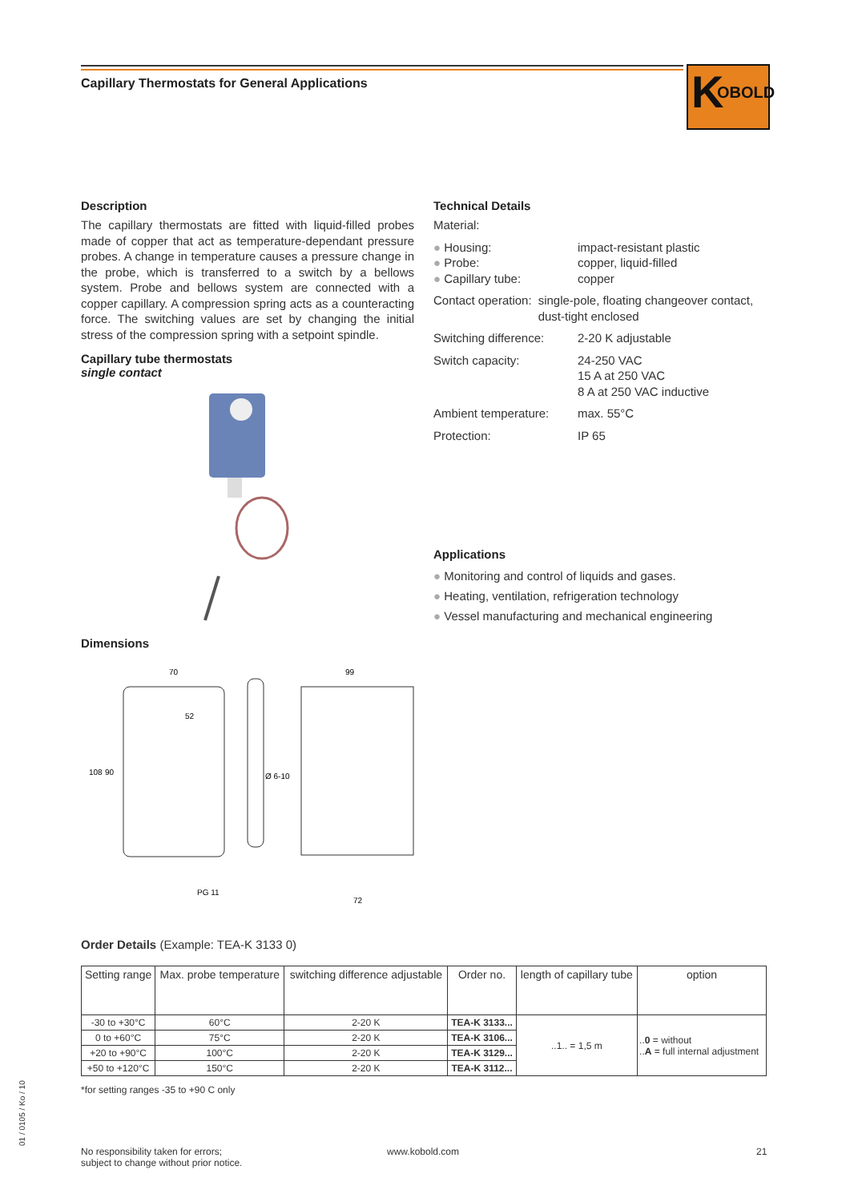Capillary Thermostats for General Applications
K OBOLD
Description
The capillary thermostats are fitted with liquid-filled probes made of copper that act as temperature-dependant pressure probes. A change in temperature causes a pressure change in the probe, which is transferred to a switch by a bellows system. Probe and bellows system are connected with a copper capillary. A compression spring acts as a counteracting force. The switching values are set by changing the initial stress of the compression spring with a setpoint spindle.
Capillary tube thermostats
single contact
Dimensions
70
52
108
90
Ø 6-10
PG 11
99
72
Technical Details
Material:
● Housing: impact-resistant plastic
● Probe: copper, liquid-filled
● Capillary tube: copper
Contact operation: single-pole, floating changeover contact, dust-tight enclosed
Switching difference:
2-20 K adjustable
Switch capacity: 24-250 VAC
15 A at 250 VAC
8 A at 250 VAC inductive
Ambient temperature: max. 55°C
Protection: IP 65
Applications
● Monitoring and control of liquids and gases.
● Heating, ventilation, refrigeration technology
● Vessel manufacturing and mechanical engineering
Order Details (Example: TEA-K 3133 0)
| Setting range | Max. probe temperature | switching difference adjustable | Order no. | length of capillary tube | option |
| --- | --- | --- | --- | --- | --- |
| -30 to +30°C | 60°C | 2-20 K | TEA-K 3133... | ..1.. = 1,5 m | .. 0 = without .. A = full internal adjustment |
| 0 to +60°C | 75°C | 2-20 K | TEA-K 3106... | | |
| +20 to +90°C | 100°C | 2-20 K | TEA-K 3129... | | |
| +50 to +120°C | 150°C | 2-20 K | TEA-K 3112... | | |
*for setting ranges -35 to +90 C only
No responsibility taken for errors;
subject to change without prior notice.
www.kobold.com 21
01 / 0105 / Ko / 10